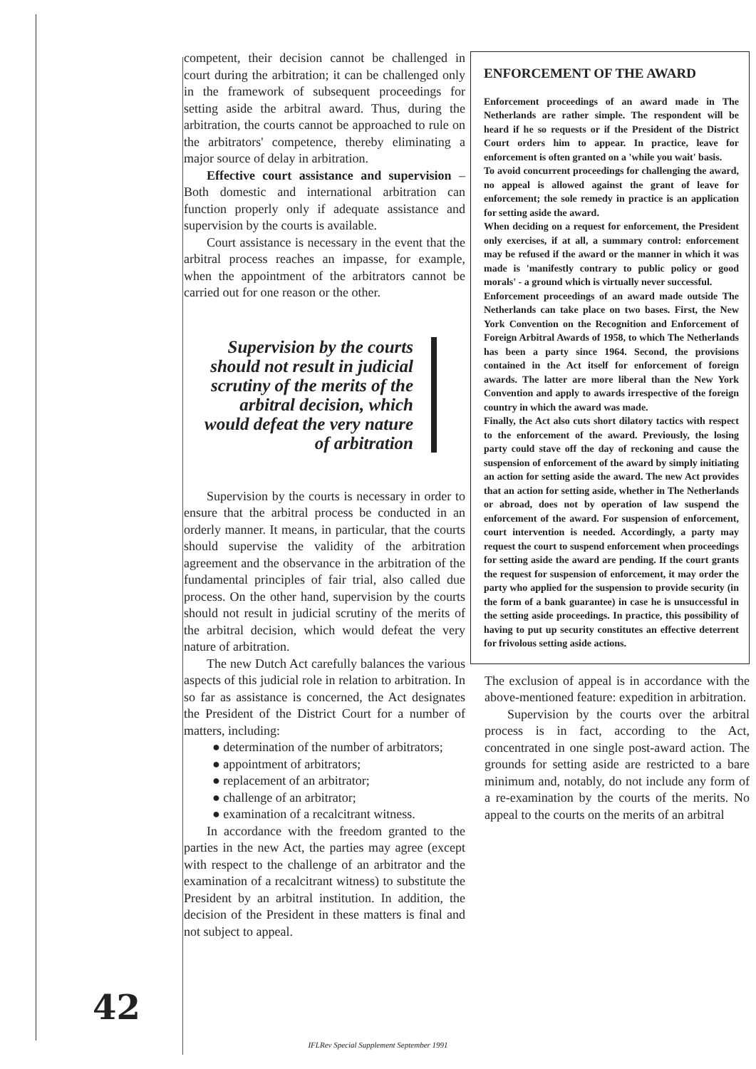competent, their decision cannot be challenged in court during the arbitration; it can be challenged only in the framework of subsequent proceedings for setting aside the arbitral award. Thus, during the arbitration, the courts cannot be approached to rule on the arbitrators' competence, thereby eliminating a major source of delay in arbitration.
Effective court assistance and supervision – Both domestic and international arbitration can function properly only if adequate assistance and supervision by the courts is available.
Court assistance is necessary in the event that the arbitral process reaches an impasse, for example, when the appointment of the arbitrators cannot be carried out for one reason or the other.
Supervision by the courts should not result in judicial scrutiny of the merits of the arbitral decision, which would defeat the very nature of arbitration
Supervision by the courts is necessary in order to ensure that the arbitral process be conducted in an orderly manner. It means, in particular, that the courts should supervise the validity of the arbitration agreement and the observance in the arbitration of the fundamental principles of fair trial, also called due process. On the other hand, supervision by the courts should not result in judicial scrutiny of the merits of the arbitral decision, which would defeat the very nature of arbitration.
The new Dutch Act carefully balances the various aspects of this judicial role in relation to arbitration. In so far as assistance is concerned, the Act designates the President of the District Court for a number of matters, including:
● determination of the number of arbitrators;
● appointment of arbitrators;
● replacement of an arbitrator;
● challenge of an arbitrator;
● examination of a recalcitrant witness.
In accordance with the freedom granted to the parties in the new Act, the parties may agree (except with respect to the challenge of an arbitrator and the examination of a recalcitrant witness) to substitute the President by an arbitral institution. In addition, the decision of the President in these matters is final and not subject to appeal.
42
ENFORCEMENT OF THE AWARD
Enforcement proceedings of an award made in The Netherlands are rather simple. The respondent will be heard if he so requests or if the President of the District Court orders him to appear. In practice, leave for enforcement is often granted on a 'while you wait' basis.
To avoid concurrent proceedings for challenging the award, no appeal is allowed against the grant of leave for enforcement; the sole remedy in practice is an application for setting aside the award.
When deciding on a request for enforcement, the President only exercises, if at all, a summary control: enforcement may be refused if the award or the manner in which it was made is 'manifestly contrary to public policy or good morals' - a ground which is virtually never successful.
Enforcement proceedings of an award made outside The Netherlands can take place on two bases. First, the New York Convention on the Recognition and Enforcement of Foreign Arbitral Awards of 1958, to which The Netherlands has been a party since 1964. Second, the provisions contained in the Act itself for enforcement of foreign awards. The latter are more liberal than the New York Convention and apply to awards irrespective of the foreign country in which the award was made.
Finally, the Act also cuts short dilatory tactics with respect to the enforcement of the award. Previously, the losing party could stave off the day of reckoning and cause the suspension of enforcement of the award by simply initiating an action for setting aside the award. The new Act provides that an action for setting aside, whether in The Netherlands or abroad, does not by operation of law suspend the enforcement of the award. For suspension of enforcement, court intervention is needed. Accordingly, a party may request the court to suspend enforcement when proceedings for setting aside the award are pending. If the court grants the request for suspension of enforcement, it may order the party who applied for the suspension to provide security (in the form of a bank guarantee) in case he is unsuccessful in the setting aside proceedings. In practice, this possibility of having to put up security constitutes an effective deterrent for frivolous setting aside actions.
The exclusion of appeal is in accordance with the above-mentioned feature: expedition in arbitration.
Supervision by the courts over the arbitral process is in fact, according to the Act, concentrated in one single post-award action. The grounds for setting aside are restricted to a bare minimum and, notably, do not include any form of a re-examination by the courts of the merits. No appeal to the courts on the merits of an arbitral
IFLRev Special Supplement September 1991